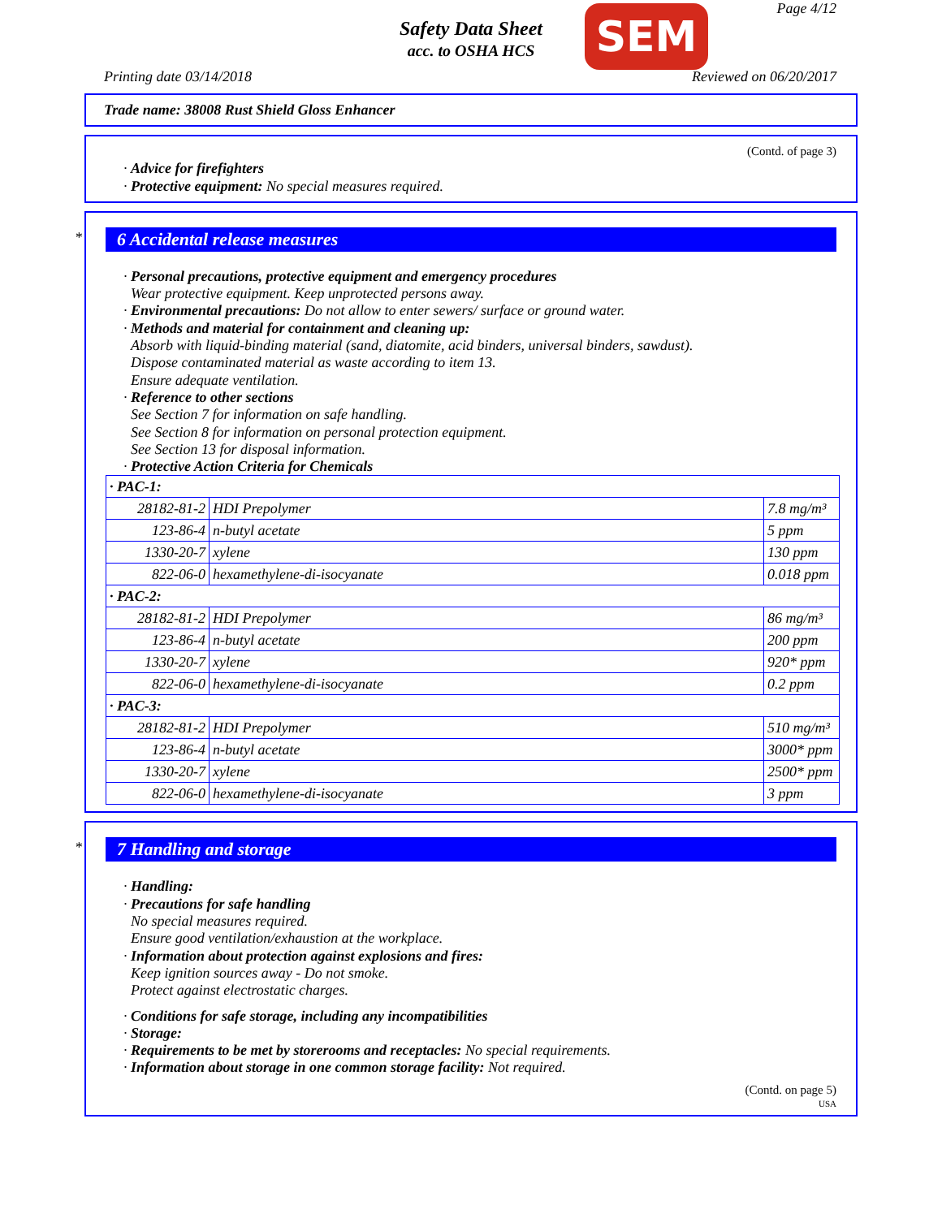Page 4/12
Safety Data Sheet
acc. to OSHA HCS
SEM
Printing date 03/14/2018 Reviewed on 06/20/2017
Trade name: 38008 Rust Shield Gloss Enhancer
(Contd. of page 3)
· Advice for firefighters
· Protective equipment: No special measures required.
*
6 Accidental release measures
· Personal precautions, protective equipment and emergency procedures
Wear protective equipment. Keep unprotected persons away.
· Environmental precautions: Do not allow to enter sewers/ surface or ground water.
· Methods and material for containment and cleaning up:
Absorb with liquid-binding material (sand, diatomite, acid binders, universal binders, sawdust).
Dispose contaminated material as waste according to item 13.
Ensure adequate ventilation.
· Reference to other sections
See Section 7 for information on safe handling.
See Section 8 for information on personal protection equipment.
See Section 13 for disposal information.
· Protective Action Criteria for Chemicals
| · PAC-1: | | |
| 28182-81-2 | HDI Prepolymer | 7.8 mg/m³ |
| 123-86-4 | n-butyl acetate | 5 ppm |
| 1330-20-7 | xylene | 130 ppm |
| 822-06-0 | hexamethylene-di-isocyanate | 0.018 ppm |
| · PAC-2: | | |
| 28182-81-2 | HDI Prepolymer | 86 mg/m³ |
| 123-86-4 | n-butyl acetate | 200 ppm |
| 1330-20-7 | xylene | 920* ppm |
| 822-06-0 | hexamethylene-di-isocyanate | 0.2 ppm |
| · PAC-3: | | |
| 28182-81-2 | HDI Prepolymer | 510 mg/m³ |
| 123-86-4 | n-butyl acetate | 3000* ppm |
| 1330-20-7 | xylene | 2500* ppm |
| 822-06-0 | hexamethylene-di-isocyanate | 3 ppm |
*
7 Handling and storage
· Handling:
· Precautions for safe handling
No special measures required.
Ensure good ventilation/exhaustion at the workplace.
· Information about protection against explosions and fires:
Keep ignition sources away - Do not smoke.
Protect against electrostatic charges.
· Conditions for safe storage, including any incompatibilities
· Storage:
· Requirements to be met by storerooms and receptacles: No special requirements.
· Information about storage in one common storage facility: Not required.
(Contd. on page 5)
USA